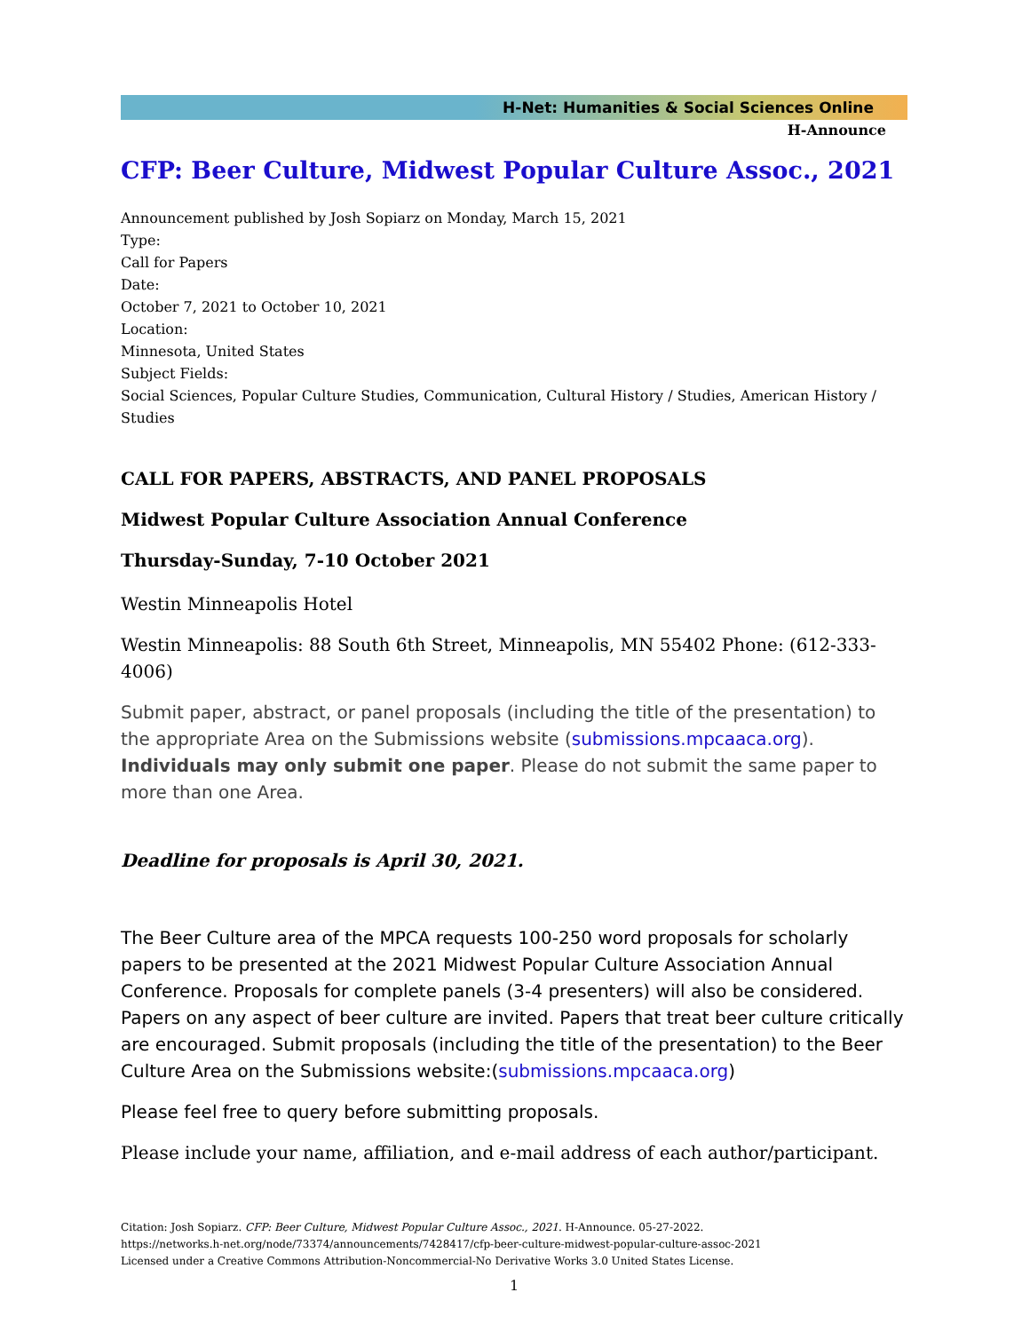H-Net: Humanities & Social Sciences Online
H-Announce
CFP: Beer Culture, Midwest Popular Culture Assoc., 2021
Announcement published by Josh Sopiarz on Monday, March 15, 2021
Type:
Call for Papers
Date:
October 7, 2021 to October 10, 2021
Location:
Minnesota, United States
Subject Fields:
Social Sciences, Popular Culture Studies, Communication, Cultural History / Studies, American History / Studies
CALL FOR PAPERS, ABSTRACTS, AND PANEL PROPOSALS
Midwest Popular Culture Association Annual Conference
Thursday-Sunday, 7-10 October 2021
Westin Minneapolis Hotel
Westin Minneapolis: 88 South 6th Street, Minneapolis, MN 55402 Phone: (612-333-4006)
Submit paper, abstract, or panel proposals (including the title of the presentation) to the appropriate Area on the Submissions website (submissions.mpcaaca.org). Individuals may only submit one paper. Please do not submit the same paper to more than one Area.
Deadline for proposals is April 30, 2021.
The Beer Culture area of the MPCA requests 100-250 word proposals for scholarly papers to be presented at the 2021 Midwest Popular Culture Association Annual Conference. Proposals for complete panels (3-4 presenters) will also be considered. Papers on any aspect of beer culture are invited. Papers that treat beer culture critically are encouraged. Submit proposals (including the title of the presentation) to the Beer Culture Area on the Submissions website:(submissions.mpcaaca.org)
Please feel free to query before submitting proposals.
Please include your name, affiliation, and e-mail address of each author/participant.
Citation: Josh Sopiarz. CFP: Beer Culture, Midwest Popular Culture Assoc., 2021. H-Announce. 05-27-2022.
https://networks.h-net.org/node/73374/announcements/7428417/cfp-beer-culture-midwest-popular-culture-assoc-2021
Licensed under a Creative Commons Attribution-Noncommercial-No Derivative Works 3.0 United States License.
1